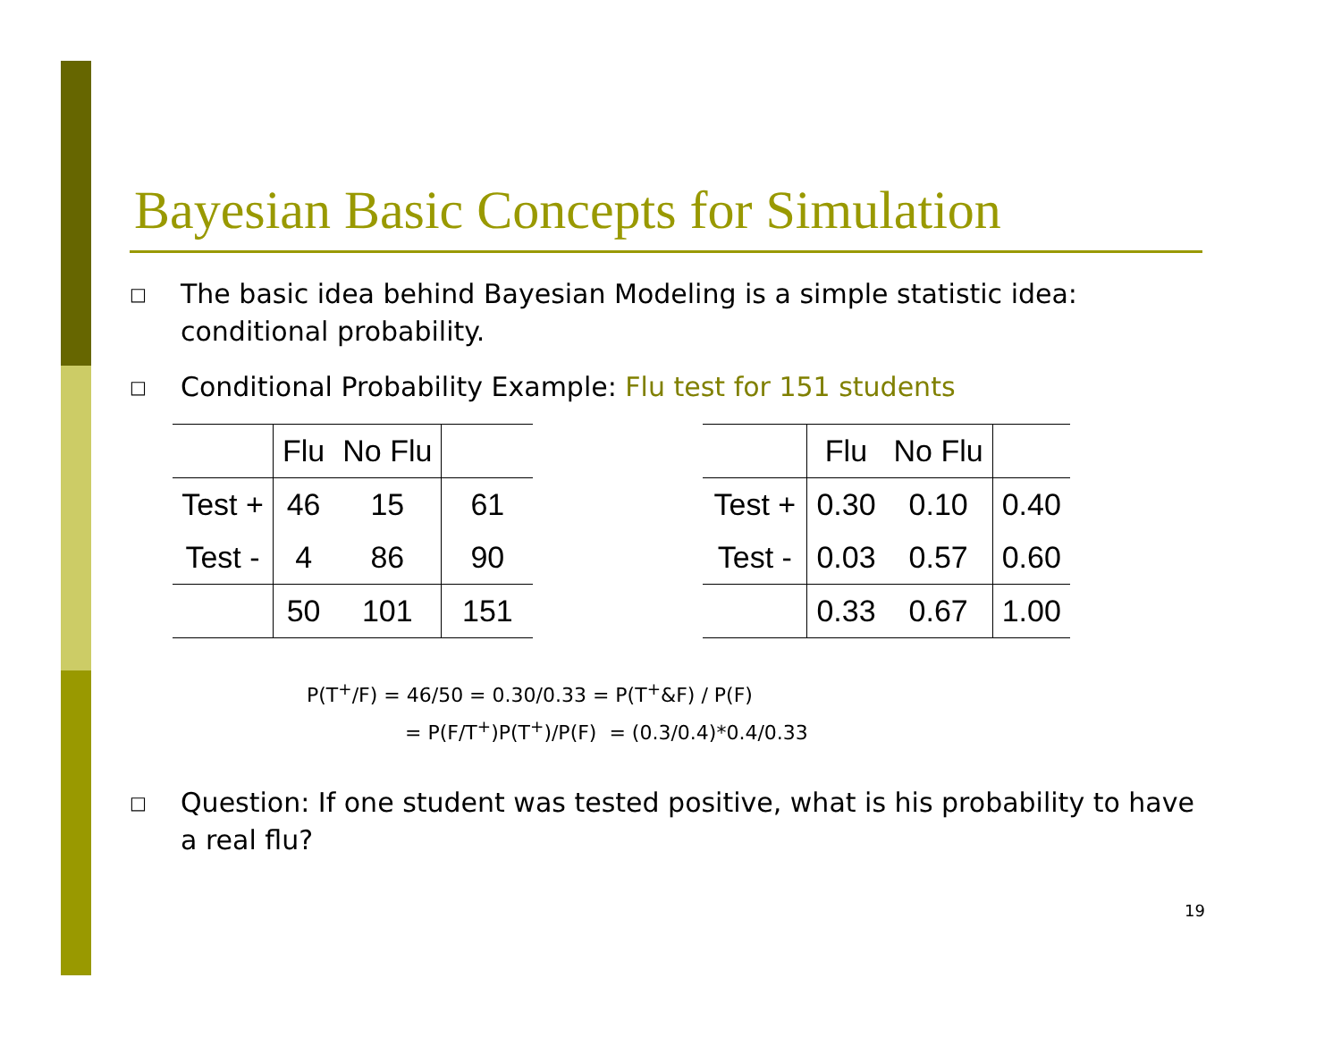Bayesian Basic Concepts for Simulation
□ The basic idea behind Bayesian Modeling is a simple statistic idea: conditional probability.
□ Conditional Probability Example: Flu test for 151 students
| | Flu | No Flu | |
| Test + | 46 | 15 | 61 |
| Test - | 4 | 86 | 90 |
| | 50 | 101 | 151 |
| | Flu | No Flu | |
| Test + | 0.30 | 0.10 | 0.40 |
| Test - | 0.03 | 0.57 | 0.60 |
| | 0.33 | 0.67 | 1.00 |
P(T<sup>+</sup>/F) = 46/50 = 0.30/0.33 = P(T<sup>+</sup>&F) / P(F)
= P(F/T<sup>+</sup>)P(T<sup>+</sup>)/P(F) = (0.3/0.4)*0.4/0.33
□ Question: If one student was tested positive, what is his probability to have a real flu?
19